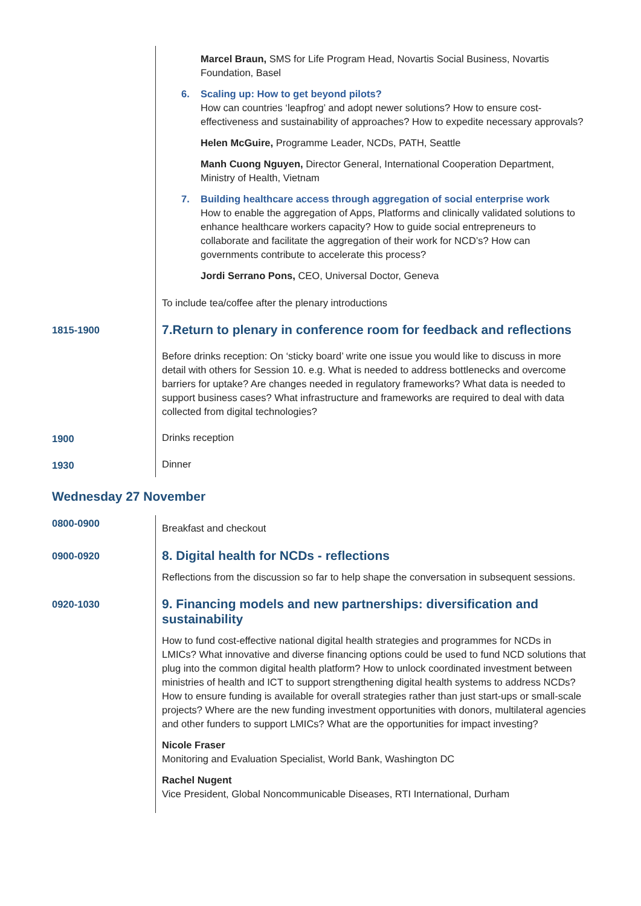Marcel Braun, SMS for Life Program Head, Novartis Social Business, Novartis Foundation, Basel
6. Scaling up: How to get beyond pilots?
How can countries ‘leapfrog’ and adopt newer solutions? How to ensure cost-effectiveness and sustainability of approaches? How to expedite necessary approvals?
Helen McGuire, Programme Leader, NCDs, PATH, Seattle
Manh Cuong Nguyen, Director General, International Cooperation Department, Ministry of Health, Vietnam
7. Building healthcare access through aggregation of social enterprise work
How to enable the aggregation of Apps, Platforms and clinically validated solutions to enhance healthcare workers capacity? How to guide social entrepreneurs to collaborate and facilitate the aggregation of their work for NCD’s? How can governments contribute to accelerate this process?
Jordi Serrano Pons, CEO, Universal Doctor, Geneva
To include tea/coffee after the plenary introductions
1815-1900
7.Return to plenary in conference room for feedback and reflections
Before drinks reception: On ‘sticky board’ write one issue you would like to discuss in more detail with others for Session 10. e.g. What is needed to address bottlenecks and overcome barriers for uptake? Are changes needed in regulatory frameworks? What data is needed to support business cases? What infrastructure and frameworks are required to deal with data collected from digital technologies?
1900 Drinks reception
1930 Dinner
Wednesday 27 November
0800-0900
Breakfast and checkout
0900-0920
8. Digital health for NCDs - reflections
Reflections from the discussion so far to help shape the conversation in subsequent sessions.
0920-1030
9. Financing models and new partnerships: diversification and sustainability
How to fund cost-effective national digital health strategies and programmes for NCDs in LMICs? What innovative and diverse financing options could be used to fund NCD solutions that plug into the common digital health platform? How to unlock coordinated investment between ministries of health and ICT to support strengthening digital health systems to address NCDs? How to ensure funding is available for overall strategies rather than just start-ups or small-scale projects? Where are the new funding investment opportunities with donors, multilateral agencies and other funders to support LMICs? What are the opportunities for impact investing?
Nicole Fraser
Monitoring and Evaluation Specialist, World Bank, Washington DC
Rachel Nugent
Vice President, Global Noncommunicable Diseases, RTI International, Durham